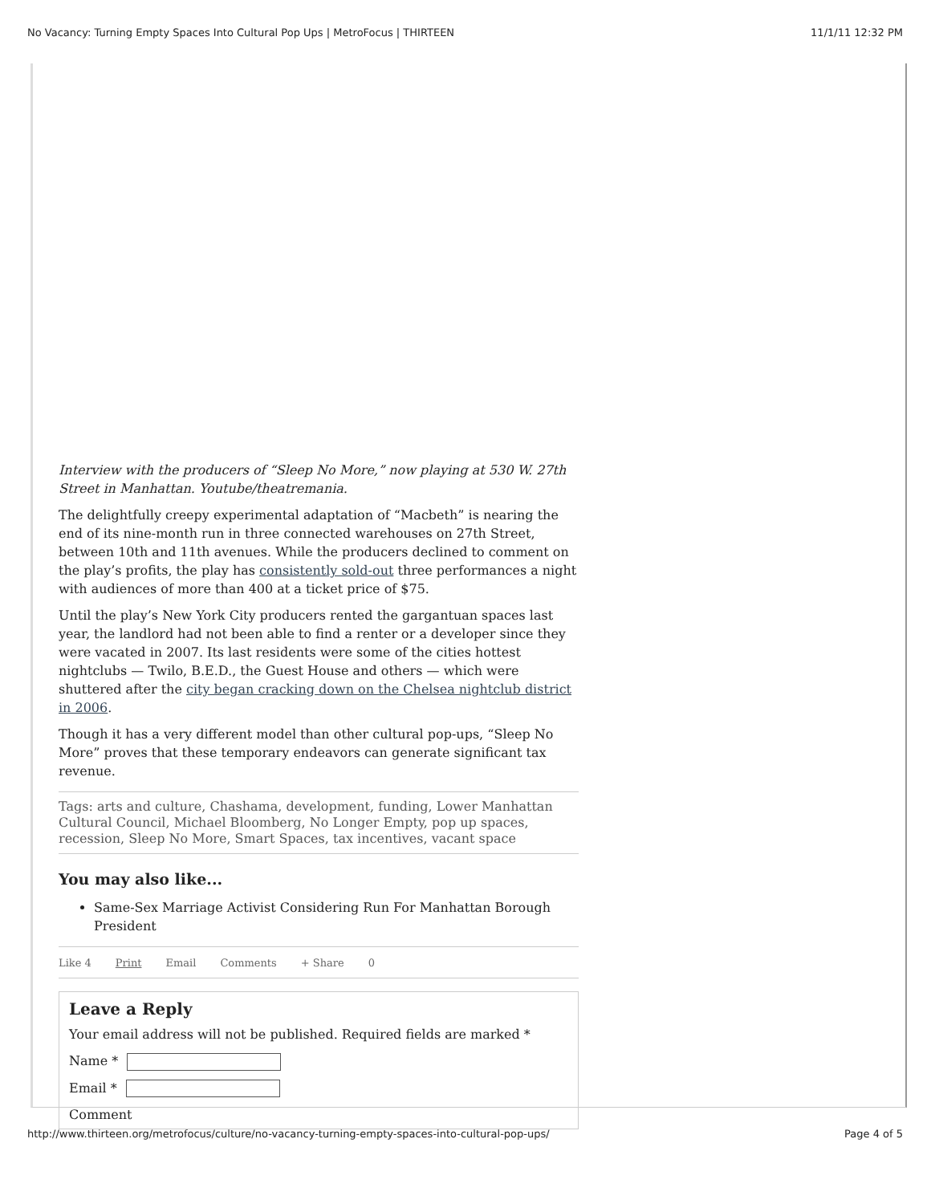No Vacancy: Turning Empty Spaces Into Cultural Pop Ups | MetroFocus | THIRTEEN 11/1/11 12:32 PM
Interview with the producers of “Sleep No More,” now playing at 530 W. 27th Street in Manhattan. Youtube/theatremania.
The delightfully creepy experimental adaptation of “Macbeth” is nearing the end of its nine-month run in three connected warehouses on 27th Street, between 10th and 11th avenues. While the producers declined to comment on the play’s profits, the play has consistently sold-out three performances a night with audiences of more than 400 at a ticket price of $75.
Until the play’s New York City producers rented the gargantuan spaces last year, the landlord had not been able to find a renter or a developer since they were vacated in 2007. Its last residents were some of the cities hottest nightclubs — Twilo, B.E.D., the Guest House and others — which were shuttered after the city began cracking down on the Chelsea nightclub district in 2006.
Though it has a very different model than other cultural pop-ups, “Sleep No More” proves that these temporary endeavors can generate significant tax revenue.
Tags: arts and culture, Chashama, development, funding, Lower Manhattan Cultural Council, Michael Bloomberg, No Longer Empty, pop up spaces, recession, Sleep No More, Smart Spaces, tax incentives, vacant space
You may also like...
Same-Sex Marriage Activist Considering Run For Manhattan Borough President
Like 4 Print Email Comments + Share 0
Leave a Reply
Your email address will not be published. Required fields are marked *
Name *
Email *
Comment
http://www.thirteen.org/metrofocus/culture/no-vacancy-turning-empty-spaces-into-cultural-pop-ups/ Page 4 of 5